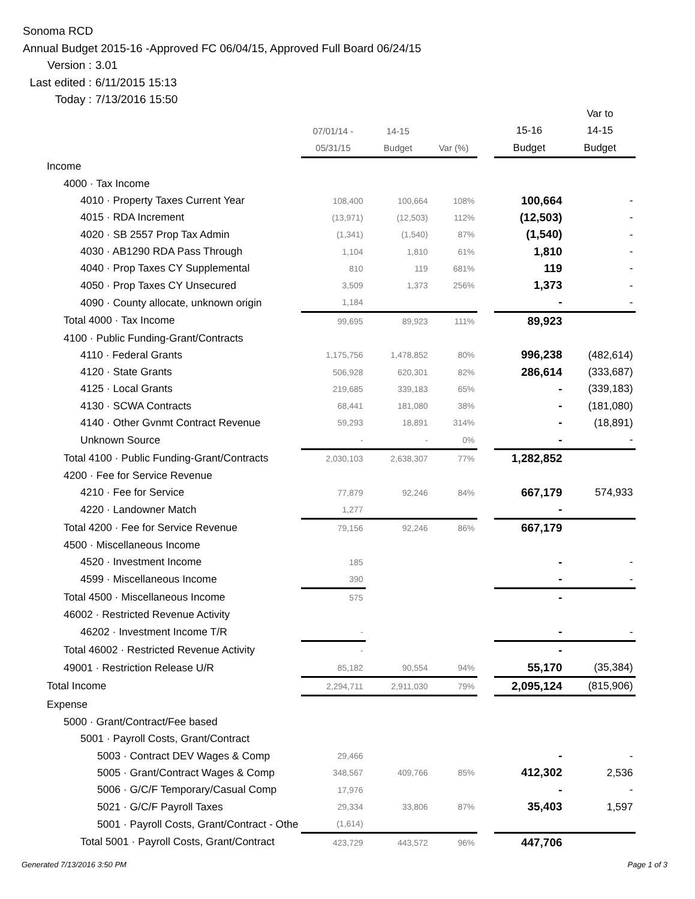Sonoma RCD
Annual Budget 2015-16 -Approved FC 06/04/15, Approved Full Board 06/24/15
Version : 3.01
Last edited : 6/11/2015 15:13
Today : 7/13/2016 15:50
| | | | | | | Var to |
| --- | --- | --- | --- | --- | --- | --- |
| | 07/01/14 - | 14-15 | | | 15-16 | 14-15 |
| | 05/31/15 | Budget | Var (%) | | Budget | Budget |
| Income | | | | | | |
| 4000 · Tax Income | | | | | | |
| 4010 · Property Taxes Current Year | 108,400 | 100,664 | 108% | | 100,664 | - |
| 4015 · RDA Increment | (13,971) | (12,503) | 112% | | (12,503) | - |
| 4020 · SB 2557 Prop Tax Admin | (1,341) | (1,540) | 87% | | (1,540) | - |
| 4030 · AB1290 RDA Pass Through | 1,104 | 1,810 | 61% | | 1,810 | - |
| 4040 · Prop Taxes CY Supplemental | 810 | 119 | 681% | | 119 | - |
| 4050 · Prop Taxes CY Unsecured | 3,509 | 1,373 | 256% | | 1,373 | - |
| 4090 · County allocate, unknown origin | 1,184 | | | | - | - |
| Total 4000 · Tax Income | 99,695 | 89,923 | 111% | | 89,923 | |
| 4100 · Public Funding-Grant/Contracts | | | | | | |
| 4110 · Federal Grants | 1,175,756 | 1,478,852 | 80% | | 996,238 | (482,614) |
| 4120 · State Grants | 506,928 | 620,301 | 82% | | 286,614 | (333,687) |
| 4125 · Local Grants | 219,685 | 339,183 | 65% | | - | (339,183) |
| 4130 · SCWA Contracts | 68,441 | 181,080 | 38% | | - | (181,080) |
| 4140 · Other Gvnmt Contract Revenue | 59,293 | 18,891 | 314% | | - | (18,891) |
| Unknown Source | - | - | 0% | | - | - |
| Total 4100 · Public Funding-Grant/Contracts | 2,030,103 | 2,638,307 | 77% | | 1,282,852 | |
| 4200 · Fee for Service Revenue | | | | | | |
| 4210 · Fee for Service | 77,879 | 92,246 | 84% | | 667,179 | 574,933 |
| 4220 · Landowner Match | 1,277 | | | | - | |
| Total 4200 · Fee for Service Revenue | 79,156 | 92,246 | 86% | | 667,179 | |
| 4500 · Miscellaneous Income | | | | | | |
| 4520 · Investment Income | 185 | | | | - | - |
| 4599 · Miscellaneous Income | 390 | | | | - | - |
| Total 4500 · Miscellaneous Income | 575 | | | | - | |
| 46002 · Restricted Revenue Activity | | | | | | |
| 46202 · Investment Income T/R | - | | | | - | - |
| Total 46002 · Restricted Revenue Activity | - | | | | - | |
| 49001 · Restriction Release U/R | 85,182 | 90,554 | 94% | | 55,170 | (35,384) |
| Total Income | 2,294,711 | 2,911,030 | 79% | | 2,095,124 | (815,906) |
| Expense | | | | | | |
| 5000 · Grant/Contract/Fee based | | | | | | |
| 5001 · Payroll Costs, Grant/Contract | | | | | | |
| 5003 · Contract DEV Wages & Comp | 29,466 | | | | - | - |
| 5005 · Grant/Contract Wages & Comp | 348,567 | 409,766 | 85% | | 412,302 | 2,536 |
| 5006 · G/C/F Temporary/Casual Comp | 17,976 | | | | - | - |
| 5021 · G/C/F Payroll Taxes | 29,334 | 33,806 | 87% | | 35,403 | 1,597 |
| 5001 · Payroll Costs, Grant/Contract - Othe | (1,614) | | | | | |
| Total 5001 · Payroll Costs, Grant/Contract | 423,729 | 443,572 | 96% | | 447,706 | |
Generated 7/13/2016 3:50 PM Page 1 of 3